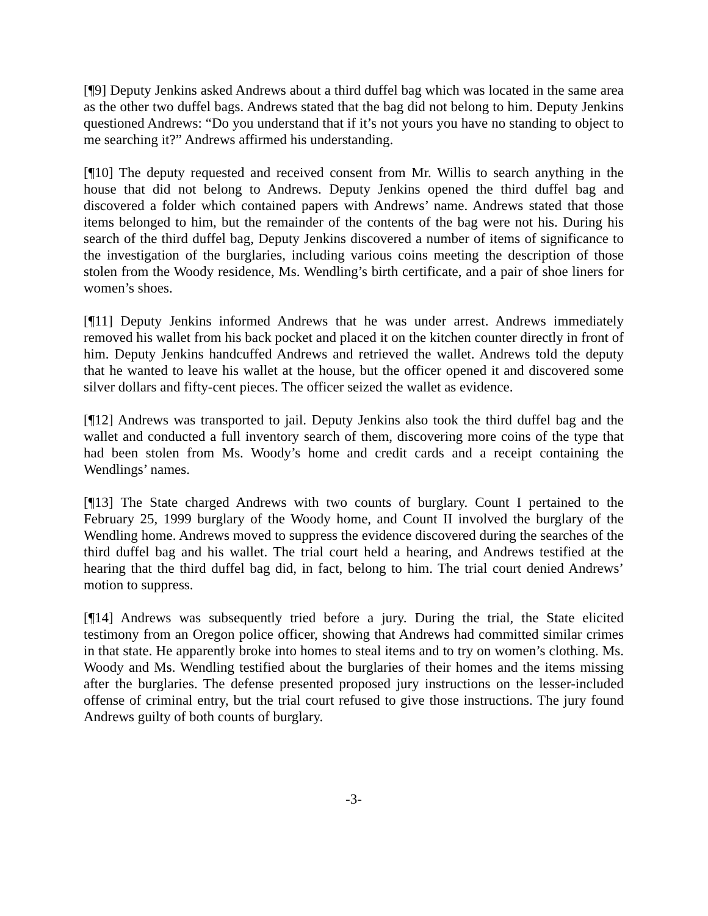[¶9] Deputy Jenkins asked Andrews about a third duffel bag which was located in the same area as the other two duffel bags. Andrews stated that the bag did not belong to him. Deputy Jenkins questioned Andrews: “Do you understand that if it’s not yours you have no standing to object to me searching it?” Andrews affirmed his understanding.
[¶10] The deputy requested and received consent from Mr. Willis to search anything in the house that did not belong to Andrews. Deputy Jenkins opened the third duffel bag and discovered a folder which contained papers with Andrews’ name. Andrews stated that those items belonged to him, but the remainder of the contents of the bag were not his. During his search of the third duffel bag, Deputy Jenkins discovered a number of items of significance to the investigation of the burglaries, including various coins meeting the description of those stolen from the Woody residence, Ms. Wendling’s birth certificate, and a pair of shoe liners for women’s shoes.
[¶11] Deputy Jenkins informed Andrews that he was under arrest. Andrews immediately removed his wallet from his back pocket and placed it on the kitchen counter directly in front of him. Deputy Jenkins handcuffed Andrews and retrieved the wallet. Andrews told the deputy that he wanted to leave his wallet at the house, but the officer opened it and discovered some silver dollars and fifty-cent pieces. The officer seized the wallet as evidence.
[¶12] Andrews was transported to jail. Deputy Jenkins also took the third duffel bag and the wallet and conducted a full inventory search of them, discovering more coins of the type that had been stolen from Ms. Woody’s home and credit cards and a receipt containing the Wendlings’ names.
[¶13] The State charged Andrews with two counts of burglary. Count I pertained to the February 25, 1999 burglary of the Woody home, and Count II involved the burglary of the Wendling home. Andrews moved to suppress the evidence discovered during the searches of the third duffel bag and his wallet. The trial court held a hearing, and Andrews testified at the hearing that the third duffel bag did, in fact, belong to him. The trial court denied Andrews’ motion to suppress.
[¶14] Andrews was subsequently tried before a jury. During the trial, the State elicited testimony from an Oregon police officer, showing that Andrews had committed similar crimes in that state. He apparently broke into homes to steal items and to try on women’s clothing. Ms. Woody and Ms. Wendling testified about the burglaries of their homes and the items missing after the burglaries. The defense presented proposed jury instructions on the lesser-included offense of criminal entry, but the trial court refused to give those instructions. The jury found Andrews guilty of both counts of burglary.
-3-